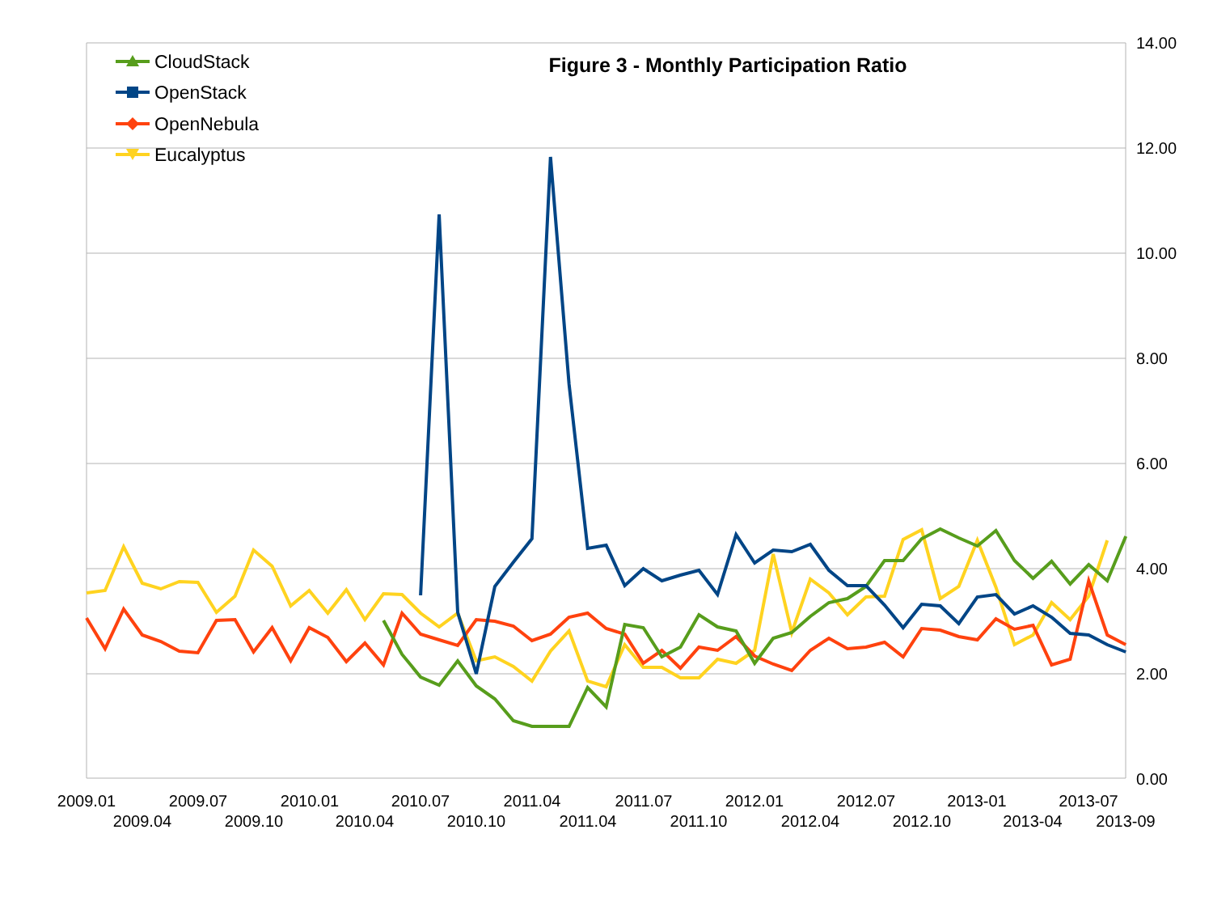14.00
12.00
10.00
8.00
6.00
4.00
2.00
0.00
Figure 3 - Monthly Participation Ratio
2009.01
2009.04
2009.07
2009.10
2010.01
2010.04
2010.07
2010.10
2011.04
2011.04
2011.07
2011.10
2012.01
2012.04
2012.07
2012.10
2013-01
2013-04
2013-07
2013-09
CloudStack
OpenStack
OpenNebula
Eucalyptus